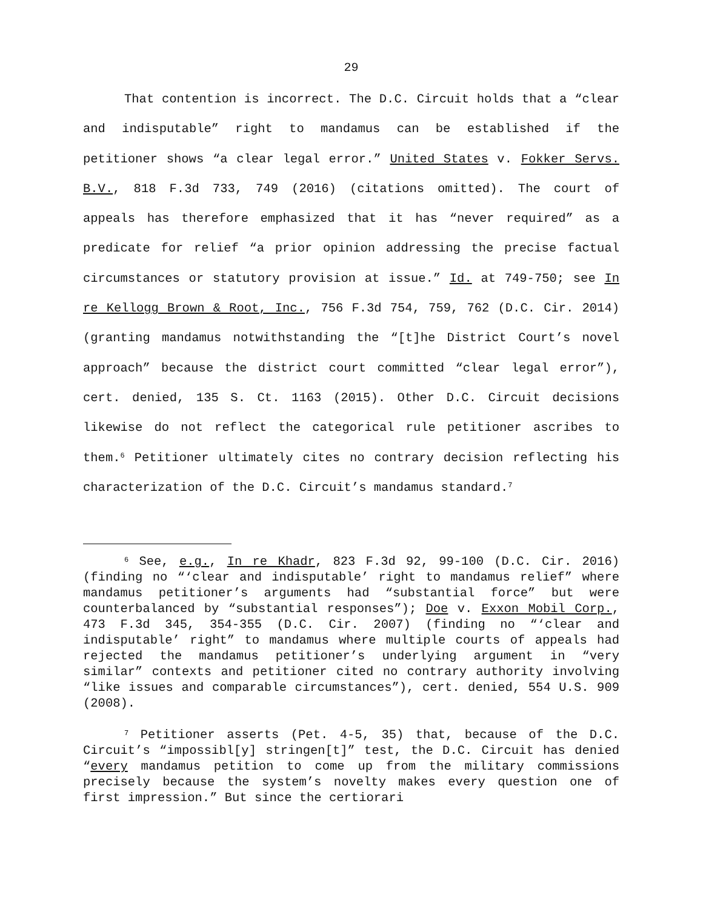29
That contention is incorrect. The D.C. Circuit holds that a “clear and indisputable” right to mandamus can be established if the petitioner shows “a clear legal error.” United States v. Fokker Servs. B.V., 818 F.3d 733, 749 (2016) (citations omitted). The court of appeals has therefore emphasized that it has “never required” as a predicate for relief “a prior opinion addressing the precise factual circumstances or statutory provision at issue.” Id. at 749-750; see In re Kellogg Brown & Root, Inc., 756 F.3d 754, 759, 762 (D.C. Cir. 2014) (granting mandamus notwithstanding the “[t]he District Court’s novel approach” because the district court committed “clear legal error”), cert. denied, 135 S. Ct. 1163 (2015). Other D.C. Circuit decisions likewise do not reflect the categorical rule petitioner ascribes to them.<sup>6</sup> Petitioner ultimately cites no contrary decision reflecting his characterization of the D.C. Circuit’s mandamus standard.<sup>7</sup>
<sup>6</sup> See, e.g., In re Khadr, 823 F.3d 92, 99-100 (D.C. Cir. 2016) (finding no “‘clear and indisputable’ right to mandamus relief” where mandamus petitioner’s arguments had “substantial force” but were counterbalanced by “substantial responses”); Doe v. Exxon Mobil Corp., 473 F.3d 345, 354-355 (D.C. Cir. 2007) (finding no “‘clear and indisputable’ right” to mandamus where multiple courts of appeals had rejected the mandamus petitioner’s underlying argument in “very similar” contexts and petitioner cited no contrary authority involving “like issues and comparable circumstances”), cert. denied, 554 U.S. 909 (2008).
<sup>7</sup> Petitioner asserts (Pet. 4-5, 35) that, because of the D.C. Circuit’s “impossibl[y] stringen[t]” test, the D.C. Circuit has denied “every mandamus petition to come up from the military commissions precisely because the system’s novelty makes every question one of first impression.” But since the certiorari